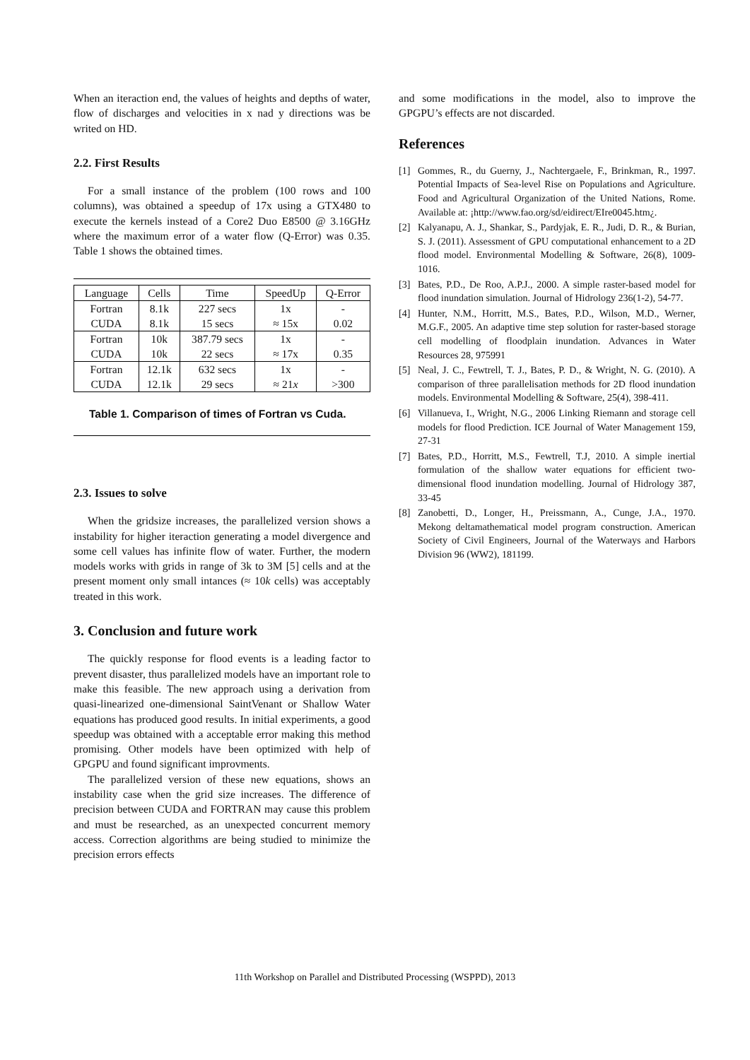When an iteraction end, the values of heights and depths of water, flow of discharges and velocities in x nad y directions was be writed on HD.
2.2. First Results
For a small instance of the problem (100 rows and 100 columns), was obtained a speedup of 17x using a GTX480 to execute the kernels instead of a Core2 Duo E8500 @ 3.16GHz where the maximum error of a water flow (Q-Error) was 0.35. Table 1 shows the obtained times.
| Language | Cells | Time | SpeedUp | Q-Error |
| Fortran | 8.1k | 227 secs | 1x | - |
| CUDA | 8.1k | 15 secs | ≈ 15x | 0.02 |
| Fortran | 10k | 387.79 secs | 1x | - |
| CUDA | 10k | 22 secs | ≈ 17x | 0.35 |
| Fortran | 12.1k | 632 secs | 1x | - |
| CUDA | 12.1k | 29 secs | ≈ 21 x | >300 |
Table 1. Comparison of times of Fortran vs Cuda.
2.3. Issues to solve
When the gridsize increases, the parallelized version shows a instability for higher iteraction generating a model divergence and some cell values has infinite flow of water. Further, the modern models works with grids in range of 3k to 3M [5] cells and at the present moment only small intances (≈ 10k cells) was acceptably treated in this work.
3. Conclusion and future work
The quickly response for flood events is a leading factor to prevent disaster, thus parallelized models have an important role to make this feasible. The new approach using a derivation from quasi-linearized one-dimensional SaintVenant or Shallow Water equations has produced good results. In initial experiments, a good speedup was obtained with a acceptable error making this method promising. Other models have been optimized with help of GPGPU and found significant improvments.
The parallelized version of these new equations, shows an instability case when the grid size increases. The difference of precision between CUDA and FORTRAN may cause this problem and must be researched, as an unexpected concurrent memory access. Correction algorithms are being studied to minimize the precision errors effects
and some modifications in the model, also to improve the GPGPU’s effects are not discarded.
References
[1] Gommes, R., du Guerny, J., Nachtergaele, F., Brinkman, R., 1997. Potential Impacts of Sea-level Rise on Populations and Agriculture. Food and Agricultural Organization of the United Nations, Rome. Available at: ¡http://www.fao.org/sd/eidirect/EIre0045.htm¿.
[2] Kalyanapu, A. J., Shankar, S., Pardyjak, E. R., Judi, D. R., & Burian, S. J. (2011). Assessment of GPU computational enhancement to a 2D flood model. Environmental Modelling & Software, 26(8), 1009-1016.
[3] Bates, P.D., De Roo, A.P.J., 2000. A simple raster-based model for flood inundation simulation. Journal of Hidrology 236(1-2), 54-77.
[4] Hunter, N.M., Horritt, M.S., Bates, P.D., Wilson, M.D., Werner, M.G.F., 2005. An adaptive time step solution for raster-based storage cell modelling of floodplain inundation. Advances in Water Resources 28, 975991
[5] Neal, J. C., Fewtrell, T. J., Bates, P. D., & Wright, N. G. (2010). A comparison of three parallelisation methods for 2D flood inundation models. Environmental Modelling & Software, 25(4), 398-411.
[6] Villanueva, I., Wright, N.G., 2006 Linking Riemann and storage cell models for flood Prediction. ICE Journal of Water Management 159, 27-31
[7] Bates, P.D., Horritt, M.S., Fewtrell, T.J, 2010. A simple inertial formulation of the shallow water equations for efficient two-dimensional flood inundation modelling. Journal of Hidrology 387, 33-45
[8] Zanobetti, D., Longer, H., Preissmann, A., Cunge, J.A., 1970. Mekong deltamathematical model program construction. American Society of Civil Engineers, Journal of the Waterways and Harbors Division 96 (WW2), 181199.
11th Workshop on Parallel and Distributed Processing (WSPPD), 2013